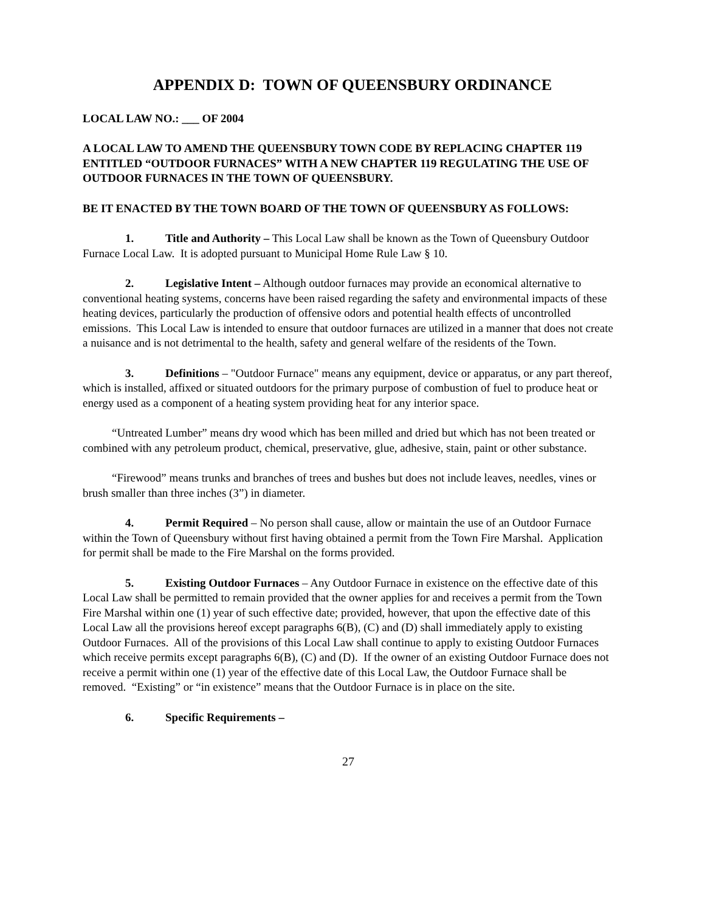APPENDIX D: TOWN OF QUEENSBURY ORDINANCE
LOCAL LAW NO.: ___ OF 2004
A LOCAL LAW TO AMEND THE QUEENSBURY TOWN CODE BY REPLACING CHAPTER 119 ENTITLED “OUTDOOR FURNACES” WITH A NEW CHAPTER 119 REGULATING THE USE OF OUTDOOR FURNACES IN THE TOWN OF QUEENSBURY.
BE IT ENACTED BY THE TOWN BOARD OF THE TOWN OF QUEENSBURY AS FOLLOWS:
1. Title and Authority – This Local Law shall be known as the Town of Queensbury Outdoor Furnace Local Law. It is adopted pursuant to Municipal Home Rule Law § 10.
2. Legislative Intent – Although outdoor furnaces may provide an economical alternative to conventional heating systems, concerns have been raised regarding the safety and environmental impacts of these heating devices, particularly the production of offensive odors and potential health effects of uncontrolled emissions. This Local Law is intended to ensure that outdoor furnaces are utilized in a manner that does not create a nuisance and is not detrimental to the health, safety and general welfare of the residents of the Town.
3. Definitions – "Outdoor Furnace" means any equipment, device or apparatus, or any part thereof, which is installed, affixed or situated outdoors for the primary purpose of combustion of fuel to produce heat or energy used as a component of a heating system providing heat for any interior space.
“Untreated Lumber” means dry wood which has been milled and dried but which has not been treated or combined with any petroleum product, chemical, preservative, glue, adhesive, stain, paint or other substance.
“Firewood” means trunks and branches of trees and bushes but does not include leaves, needles, vines or brush smaller than three inches (3”) in diameter.
4. Permit Required – No person shall cause, allow or maintain the use of an Outdoor Furnace within the Town of Queensbury without first having obtained a permit from the Town Fire Marshal. Application for permit shall be made to the Fire Marshal on the forms provided.
5. Existing Outdoor Furnaces – Any Outdoor Furnace in existence on the effective date of this Local Law shall be permitted to remain provided that the owner applies for and receives a permit from the Town Fire Marshal within one (1) year of such effective date; provided, however, that upon the effective date of this Local Law all the provisions hereof except paragraphs 6(B), (C) and (D) shall immediately apply to existing Outdoor Furnaces. All of the provisions of this Local Law shall continue to apply to existing Outdoor Furnaces which receive permits except paragraphs 6(B), (C) and (D). If the owner of an existing Outdoor Furnace does not receive a permit within one (1) year of the effective date of this Local Law, the Outdoor Furnace shall be removed. “Existing” or “in existence” means that the Outdoor Furnace is in place on the site.
6. Specific Requirements –
27